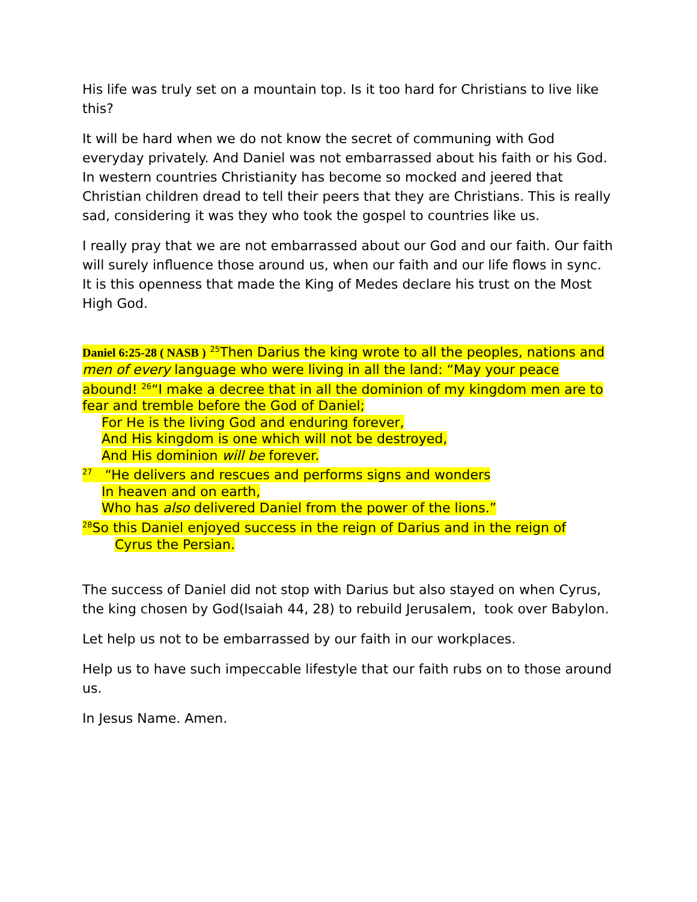His life was truly set on a mountain top. Is it too hard for Christians to live like this?
It will be hard when we do not know the secret of communing with God everyday privately. And Daniel was not embarrassed about his faith or his God. In western countries Christianity has become so mocked and jeered that Christian children dread to tell their peers that they are Christians. This is really sad, considering it was they who took the gospel to countries like us.
I really pray that we are not embarrassed about our God and our faith. Our faith will surely influence those around us, when our faith and our life flows in sync. It is this openness that made the King of Medes declare his trust on the Most High God.
Daniel 6:25-28 ( NASB ) <sup>25</sup>Then Darius the king wrote to all the peoples, nations and men of every language who were living in all the land: “May your peace abound! <sup>26</sup>“I make a decree that in all the dominion of my kingdom men are to fear and tremble before the God of Daniel;
For He is the living God and enduring forever,
And His kingdom is one which will not be destroyed,
And His dominion will be forever.
<sup>27</sup> “He delivers and rescues and performs signs and wonders
In heaven and on earth,
Who has also delivered Daniel from the power of the lions.”
<sup>28</sup> So this Daniel enjoyed success in the reign of Darius and in the reign of
Cyrus the Persian.
The success of Daniel did not stop with Darius but also stayed on when Cyrus, the king chosen by God(Isaiah 44, 28) to rebuild Jerusalem, took over Babylon.
Let help us not to be embarrassed by our faith in our workplaces.
Help us to have such impeccable lifestyle that our faith rubs on to those around us.
In Jesus Name. Amen.